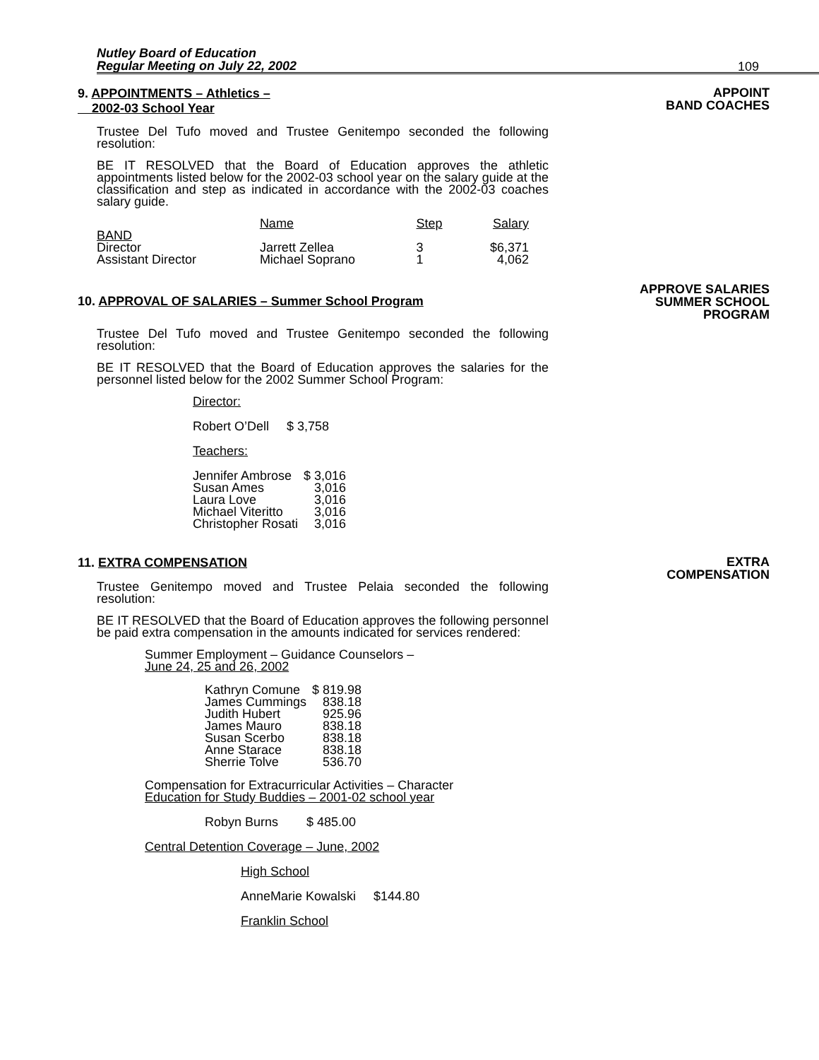Nutley Board of Education
Regular Meeting on July 22, 2002
109
9. APPOINTMENTS – Athletics –
2002-03 School Year
APPOINT
BAND COACHES
Trustee Del Tufo moved and Trustee Genitempo seconded the following resolution:
BE IT RESOLVED that the Board of Education approves the athletic appointments listed below for the 2002-03 school year on the salary guide at the classification and step as indicated in accordance with the 2002-03 coaches salary guide.
| | Name | Step | Salary |
| --- | --- | --- | --- |
| BAND | | | |
| Director | Jarrett Zellea | 3 | $6,371 |
| Assistant Director | Michael Soprano | 1 | 4,062 |
10. APPROVAL OF SALARIES – Summer School Program
APPROVE SALARIES
SUMMER SCHOOL
PROGRAM
Trustee Del Tufo moved and Trustee Genitempo seconded the following resolution:
BE IT RESOLVED that the Board of Education approves the salaries for the personnel listed below for the 2002 Summer School Program:
Director:
Robert O’Dell $ 3,758
Teachers:
| Jennifer Ambrose | $ 3,016 |
| Susan Ames | 3,016 |
| Laura Love | 3,016 |
| Michael Viteritto | 3,016 |
| Christopher Rosati | 3,016 |
11. EXTRA COMPENSATION
EXTRA
COMPENSATION
Trustee Genitempo moved and Trustee Pelaia seconded the following resolution:
BE IT RESOLVED that the Board of Education approves the following personnel be paid extra compensation in the amounts indicated for services rendered:
Summer Employment – Guidance Counselors –
June 24, 25 and 26, 2002
| Kathryn Comune | $ 819.98 |
| James Cummings | 838.18 |
| Judith Hubert | 925.96 |
| James Mauro | 838.18 |
| Susan Scerbo | 838.18 |
| Anne Starace | 838.18 |
| Sherrie Tolve | 536.70 |
Compensation for Extracurricular Activities – Character
Education for Study Buddies – 2001-02 school year
Robyn Burns $ 485.00
Central Detention Coverage – June, 2002
High School
AnneMarie Kowalski $144.80
Franklin School